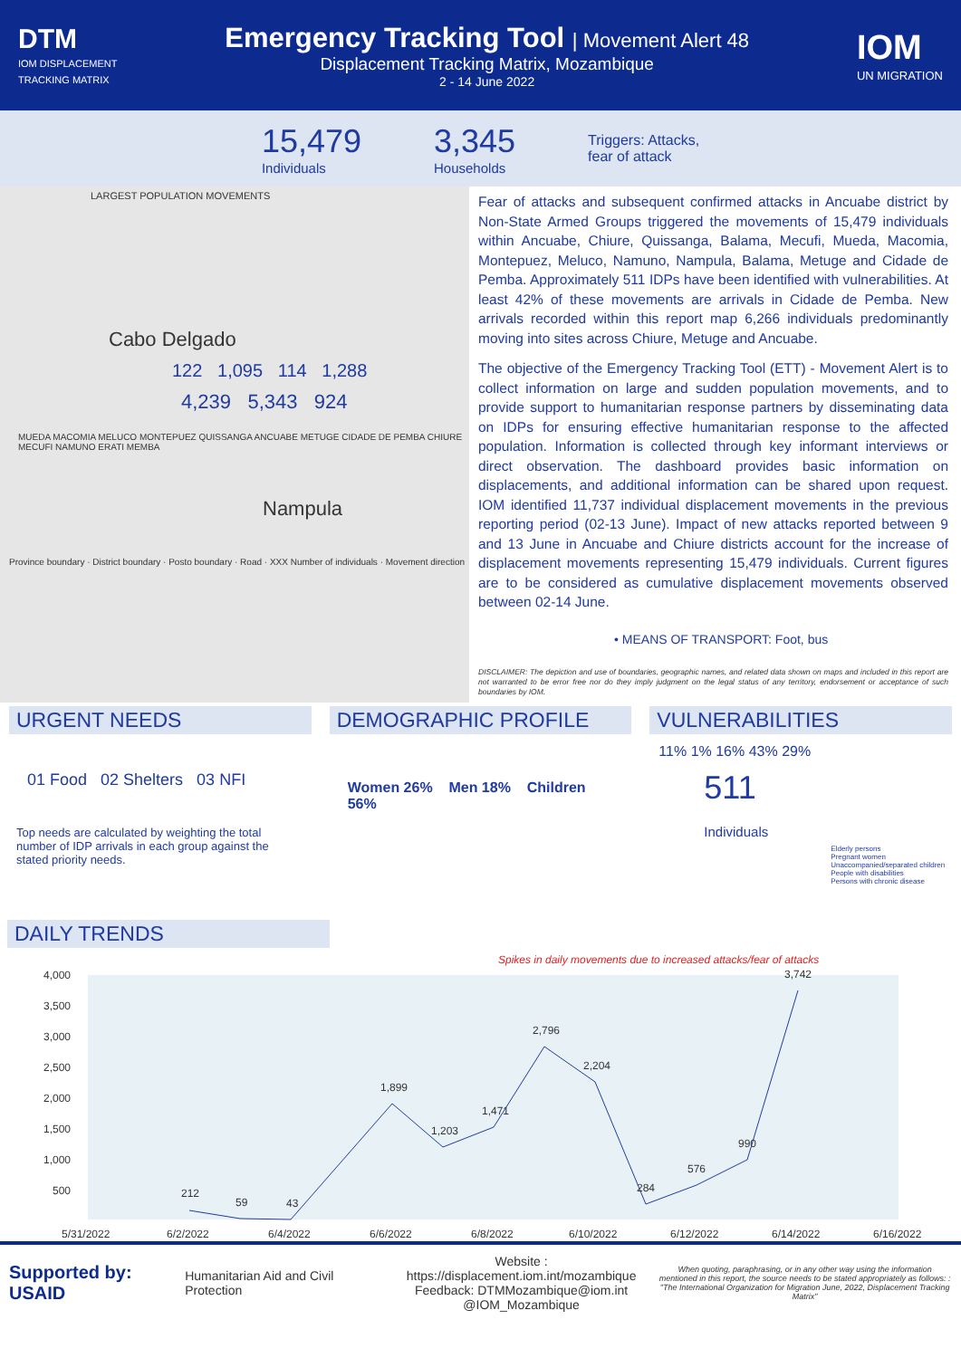DTM
IOM DISPLACEMENT
TRACKING MATRIX
Emergency Tracking Tool | Movement Alert 48
Displacement Tracking Matrix, Mozambique
2 - 14 June 2022
IOM
UN MIGRATION
15,479
Individuals
3,345
Households
Triggers: Attacks,
fear of attack
LARGEST POPULATION MOVEMENTS
Cabo Delgado
122 1,095 114 1,288
4,239 5,343 924
MUEDA MACOMIA MELUCO MONTEPUEZ QUISSANGA ANCUABE METUGE CIDADE DE PEMBA CHIURE MECUFI NAMUNO ERATI MEMBA
Nampula
Province boundary · District boundary · Posto boundary · Road · XXX Number of individuals · Movement direction
Fear of attacks and subsequent confirmed attacks in Ancuabe district by Non-State Armed Groups triggered the movements of 15,479 individuals within Ancuabe, Chiure, Quissanga, Balama, Mecufi, Mueda, Macomia, Montepuez, Meluco, Namuno, Nampula, Balama, Metuge and Cidade de Pemba. Approximately 511 IDPs have been identified with vulnerabilities. At least 42% of these movements are arrivals in Cidade de Pemba. New arrivals recorded within this report map 6,266 individuals predominantly moving into sites across Chiure, Metuge and Ancuabe.
The objective of the Emergency Tracking Tool (ETT) - Movement Alert is to collect information on large and sudden population movements, and to provide support to humanitarian response partners by disseminating data on IDPs for ensuring effective humanitarian response to the affected population. Information is collected through key informant interviews or direct observation. The dashboard provides basic information on displacements, and additional information can be shared upon request. IOM identified 11,737 individual displacement movements in the previous reporting period (02-13 June). Impact of new attacks reported between 9 and 13 June in Ancuabe and Chiure districts account for the increase of displacement movements representing 15,479 individuals. Current figures are to be considered as cumulative displacement movements observed between 02-14 June.
• MEANS OF TRANSPORT: Foot, bus
DISCLAIMER: The depiction and use of boundaries, geographic names, and related data shown on maps and included in this report are not warranted to be error free nor do they imply judgment on the legal status of any territory, endorsement or acceptance of such boundaries by IOM.
URGENT NEEDS
01 Food 02 Shelters 03 NFI
Top needs are calculated by weighting the total number of IDP arrivals in each group against the stated priority needs.
DEMOGRAPHIC PROFILE
Women 26% Men 18% Children 56%
VULNERABILITIES
11% 1% 16% 43% 29%
511
Individuals
Elderly persons
Pregnant women
Unaccompanied/separated children
People with disabilities
Persons with chronic disease
DAILY TRENDS
Spikes in daily movements due to increased attacks/fear of attacks
4,000
3,500
3,000
2,500
2,000
1,500
1,000
500
5/31/2022
6/2/2022
6/4/2022
6/6/2022
6/8/2022
6/10/2022
6/12/2022
6/14/2022
6/16/2022
212
59
43
1,899
1,203
1,471
2,796
2,204
284
576
990
3,742
Supported by: USAID Humanitarian Aid and Civil Protection
Website : https://displacement.iom.int/mozambique
Feedback: DTMMozambique@iom.int
@IOM_Mozambique
When quoting, paraphrasing, or in any other way using the information mentioned in this report, the source needs to be stated appropriately as follows: : "The International Organization for Migration June, 2022, Displacement Tracking Matrix"